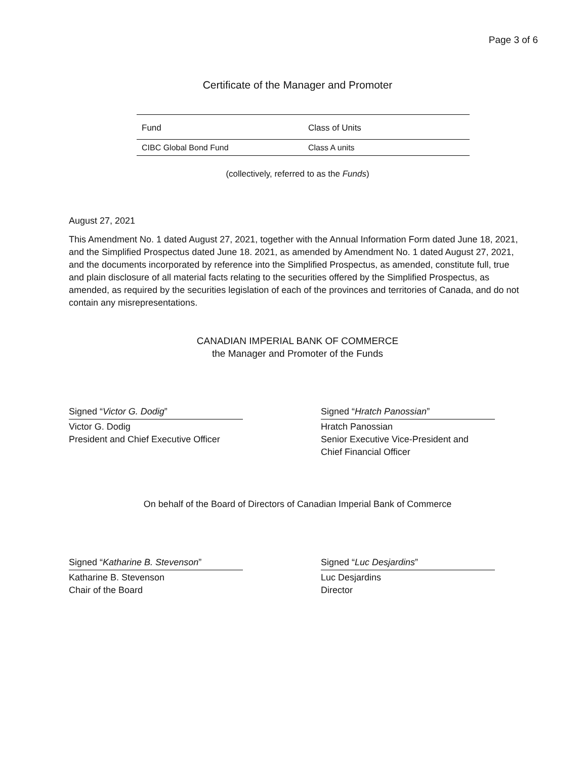Page 3 of 6
Certificate of the Manager and Promoter
| Fund | Class of Units |
| --- | --- |
| CIBC Global Bond Fund | Class A units |
(collectively, referred to as the Funds)
August 27, 2021
This Amendment No. 1 dated August 27, 2021, together with the Annual Information Form dated June 18, 2021, and the Simplified Prospectus dated June 18. 2021, as amended by Amendment No. 1 dated August 27, 2021, and the documents incorporated by reference into the Simplified Prospectus, as amended, constitute full, true and plain disclosure of all material facts relating to the securities offered by the Simplified Prospectus, as amended, as required by the securities legislation of each of the provinces and territories of Canada, and do not contain any misrepresentations.
CANADIAN IMPERIAL BANK OF COMMERCE
the Manager and Promoter of the Funds
Signed “Victor G. Dodig”
Victor G. Dodig
President and Chief Executive Officer
Signed “Hratch Panossian”
Hratch Panossian
Senior Executive Vice-President and
Chief Financial Officer
On behalf of the Board of Directors of Canadian Imperial Bank of Commerce
Signed “Katharine B. Stevenson”
Katharine B. Stevenson
Chair of the Board
Signed “Luc Desjardins”
Luc Desjardins
Director